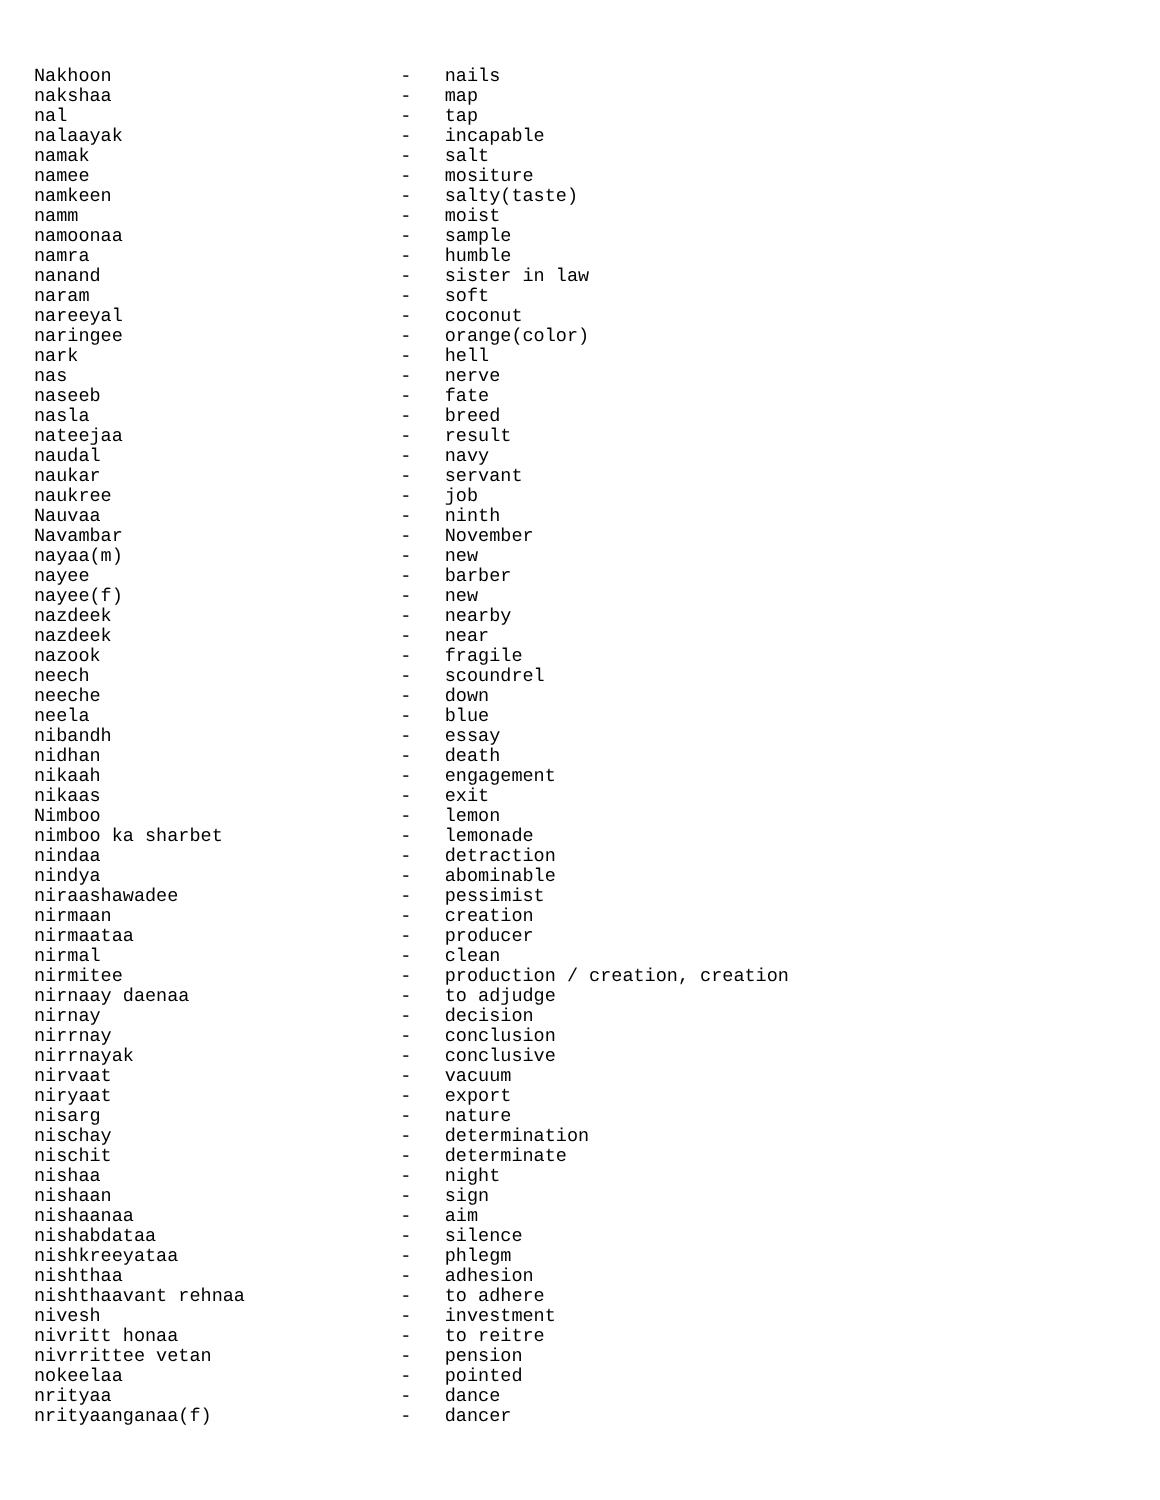Nakhoon                          -   nails
nakshaa                          -   map
nal                              -   tap
nalaayak                         -   incapable
namak                            -   salt
namee                            -   mositure
namkeen                          -   salty(taste)
namm                             -   moist
namoonaa                         -   sample
namra                            -   humble
nanand                           -   sister in law
naram                            -   soft
nareeyal                         -   coconut
naringee                         -   orange(color)
nark                             -   hell
nas                              -   nerve
naseeb                           -   fate
nasla                            -   breed
nateejaa                         -   result
naudal                           -   navy
naukar                           -   servant
naukree                          -   job
Nauvaa                           -   ninth
Navambar                         -   November
nayaa(m)                         -   new
nayee                            -   barber
nayee(f)                         -   new
nazdeek                          -   nearby
nazdeek                          -   near
nazook                           -   fragile
neech                            -   scoundrel
neeche                           -   down
neela                            -   blue
nibandh                          -   essay
nidhan                           -   death
nikaah                           -   engagement
nikaas                           -   exit
Nimboo                           -   lemon
nimboo ka sharbet                -   lemonade
nindaa                           -   detraction
nindya                           -   abominable
niraashawadee                    -   pessimist
nirmaan                          -   creation
nirmaataa                        -   producer
nirmal                           -   clean
nirmitee                         -   production / creation, creation
nirnaay daenaa                   -   to adjudge
nirnay                           -   decision
nirrnay                          -   conclusion
nirrnayak                        -   conclusive
nirvaat                          -   vacuum
niryaat                          -   export
nisarg                           -   nature
nischay                          -   determination
nischit                          -   determinate
nishaa                           -   night
nishaan                          -   sign
nishaanaa                        -   aim
nishabdataa                      -   silence
nishkreeyataa                    -   phlegm
nishthaa                         -   adhesion
nishthaavant rehnaa              -   to adhere
nivesh                           -   investment
nivritt honaa                    -   to reitre
nivrrittee vetan                 -   pension
nokeelaa                         -   pointed
nrityaa                          -   dance
nrityaanganaa(f)                 -   dancer